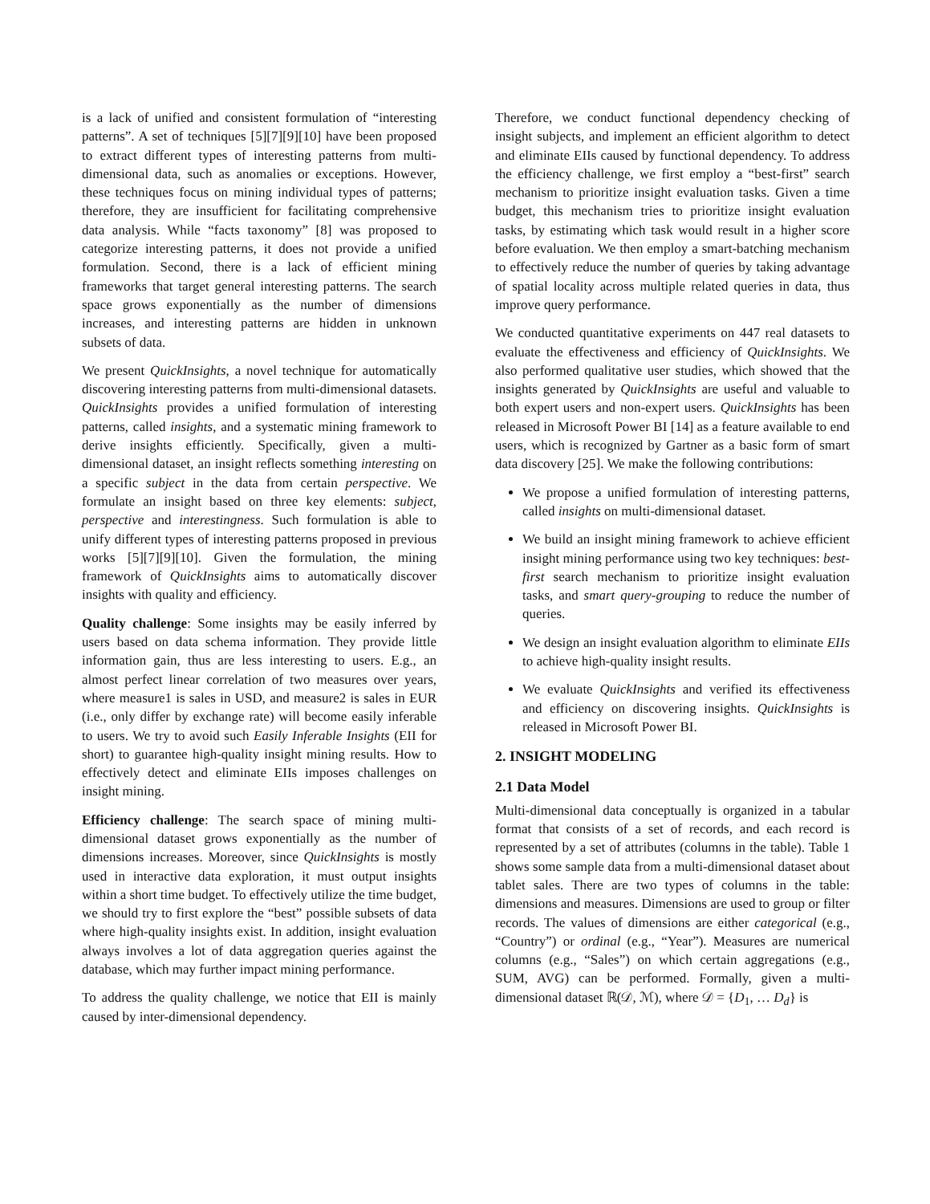is a lack of unified and consistent formulation of “interesting patterns”. A set of techniques [5][7][9][10] have been proposed to extract different types of interesting patterns from multi-dimensional data, such as anomalies or exceptions. However, these techniques focus on mining individual types of patterns; therefore, they are insufficient for facilitating comprehensive data analysis. While “facts taxonomy” [8] was proposed to categorize interesting patterns, it does not provide a unified formulation. Second, there is a lack of efficient mining frameworks that target general interesting patterns. The search space grows exponentially as the number of dimensions increases, and interesting patterns are hidden in unknown subsets of data.
We present QuickInsights, a novel technique for automatically discovering interesting patterns from multi-dimensional datasets. QuickInsights provides a unified formulation of interesting patterns, called insights, and a systematic mining framework to derive insights efficiently. Specifically, given a multi-dimensional dataset, an insight reflects something interesting on a specific subject in the data from certain perspective. We formulate an insight based on three key elements: subject, perspective and interestingness. Such formulation is able to unify different types of interesting patterns proposed in previous works [5][7][9][10]. Given the formulation, the mining framework of QuickInsights aims to automatically discover insights with quality and efficiency.
Quality challenge: Some insights may be easily inferred by users based on data schema information. They provide little information gain, thus are less interesting to users. E.g., an almost perfect linear correlation of two measures over years, where measure1 is sales in USD, and measure2 is sales in EUR (i.e., only differ by exchange rate) will become easily inferable to users. We try to avoid such Easily Inferable Insights (EII for short) to guarantee high-quality insight mining results. How to effectively detect and eliminate EIIs imposes challenges on insight mining.
Efficiency challenge: The search space of mining multi-dimensional dataset grows exponentially as the number of dimensions increases. Moreover, since QuickInsights is mostly used in interactive data exploration, it must output insights within a short time budget. To effectively utilize the time budget, we should try to first explore the “best” possible subsets of data where high-quality insights exist. In addition, insight evaluation always involves a lot of data aggregation queries against the database, which may further impact mining performance.
To address the quality challenge, we notice that EII is mainly caused by inter-dimensional dependency.
Therefore, we conduct functional dependency checking of insight subjects, and implement an efficient algorithm to detect and eliminate EIIs caused by functional dependency. To address the efficiency challenge, we first employ a “best-first” search mechanism to prioritize insight evaluation tasks. Given a time budget, this mechanism tries to prioritize insight evaluation tasks, by estimating which task would result in a higher score before evaluation. We then employ a smart-batching mechanism to effectively reduce the number of queries by taking advantage of spatial locality across multiple related queries in data, thus improve query performance.
We conducted quantitative experiments on 447 real datasets to evaluate the effectiveness and efficiency of QuickInsights. We also performed qualitative user studies, which showed that the insights generated by QuickInsights are useful and valuable to both expert users and non-expert users. QuickInsights has been released in Microsoft Power BI [14] as a feature available to end users, which is recognized by Gartner as a basic form of smart data discovery [25]. We make the following contributions:
We propose a unified formulation of interesting patterns, called insights on multi-dimensional dataset.
We build an insight mining framework to achieve efficient insight mining performance using two key techniques: best-first search mechanism to prioritize insight evaluation tasks, and smart query-grouping to reduce the number of queries.
We design an insight evaluation algorithm to eliminate EIIs to achieve high-quality insight results.
We evaluate QuickInsights and verified its effectiveness and efficiency on discovering insights. QuickInsights is released in Microsoft Power BI.
2. INSIGHT MODELING
2.1 Data Model
Multi-dimensional data conceptually is organized in a tabular format that consists of a set of records, and each record is represented by a set of attributes (columns in the table). Table 1 shows some sample data from a multi-dimensional dataset about tablet sales. There are two types of columns in the table: dimensions and measures. Dimensions are used to group or filter records. The values of dimensions are either categorical (e.g., “Country”) or ordinal (e.g., “Year”). Measures are numerical columns (e.g., “Sales”) on which certain aggregations (e.g., SUM, AVG) can be performed. Formally, given a multi-dimensional dataset ℝ(𝒟, ℳ), where 𝒟 = {D<sub>1</sub>, … D<sub>d</sub>} is